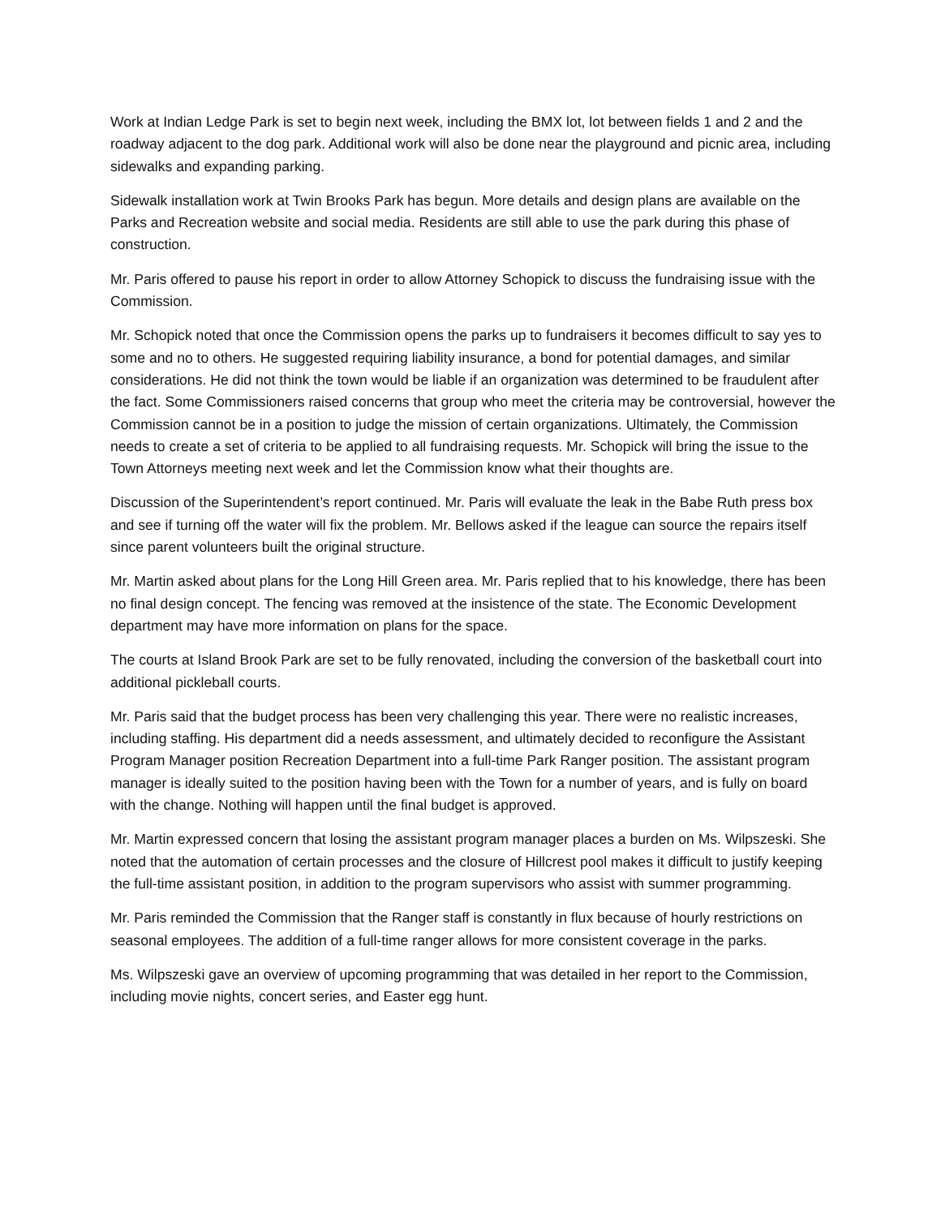Work at Indian Ledge Park is set to begin next week, including the BMX lot, lot between fields 1 and 2 and the roadway adjacent to the dog park. Additional work will also be done near the playground and picnic area, including sidewalks and expanding parking.
Sidewalk installation work at Twin Brooks Park has begun. More details and design plans are available on the Parks and Recreation website and social media. Residents are still able to use the park during this phase of construction.
Mr. Paris offered to pause his report in order to allow Attorney Schopick to discuss the fundraising issue with the Commission.
Mr. Schopick noted that once the Commission opens the parks up to fundraisers it becomes difficult to say yes to some and no to others. He suggested requiring liability insurance, a bond for potential damages, and similar considerations. He did not think the town would be liable if an organization was determined to be fraudulent after the fact. Some Commissioners raised concerns that group who meet the criteria may be controversial, however the Commission cannot be in a position to judge the mission of certain organizations. Ultimately, the Commission needs to create a set of criteria to be applied to all fundraising requests. Mr. Schopick will bring the issue to the Town Attorneys meeting next week and let the Commission know what their thoughts are.
Discussion of the Superintendent’s report continued. Mr. Paris will evaluate the leak in the Babe Ruth press box and see if turning off the water will fix the problem. Mr. Bellows asked if the league can source the repairs itself since parent volunteers built the original structure.
Mr. Martin asked about plans for the Long Hill Green area. Mr. Paris replied that to his knowledge, there has been no final design concept. The fencing was removed at the insistence of the state. The Economic Development department may have more information on plans for the space.
The courts at Island Brook Park are set to be fully renovated, including the conversion of the basketball court into additional pickleball courts.
Mr. Paris said that the budget process has been very challenging this year. There were no realistic increases, including staffing. His department did a needs assessment, and ultimately decided to reconfigure the Assistant Program Manager position Recreation Department into a full-time Park Ranger position. The assistant program manager is ideally suited to the position having been with the Town for a number of years, and is fully on board with the change. Nothing will happen until the final budget is approved.
Mr. Martin expressed concern that losing the assistant program manager places a burden on Ms. Wilpszeski. She noted that the automation of certain processes and the closure of Hillcrest pool makes it difficult to justify keeping the full-time assistant position, in addition to the program supervisors who assist with summer programming.
Mr. Paris reminded the Commission that the Ranger staff is constantly in flux because of hourly restrictions on seasonal employees. The addition of a full-time ranger allows for more consistent coverage in the parks.
Ms. Wilpszeski gave an overview of upcoming programming that was detailed in her report to the Commission, including movie nights, concert series, and Easter egg hunt.